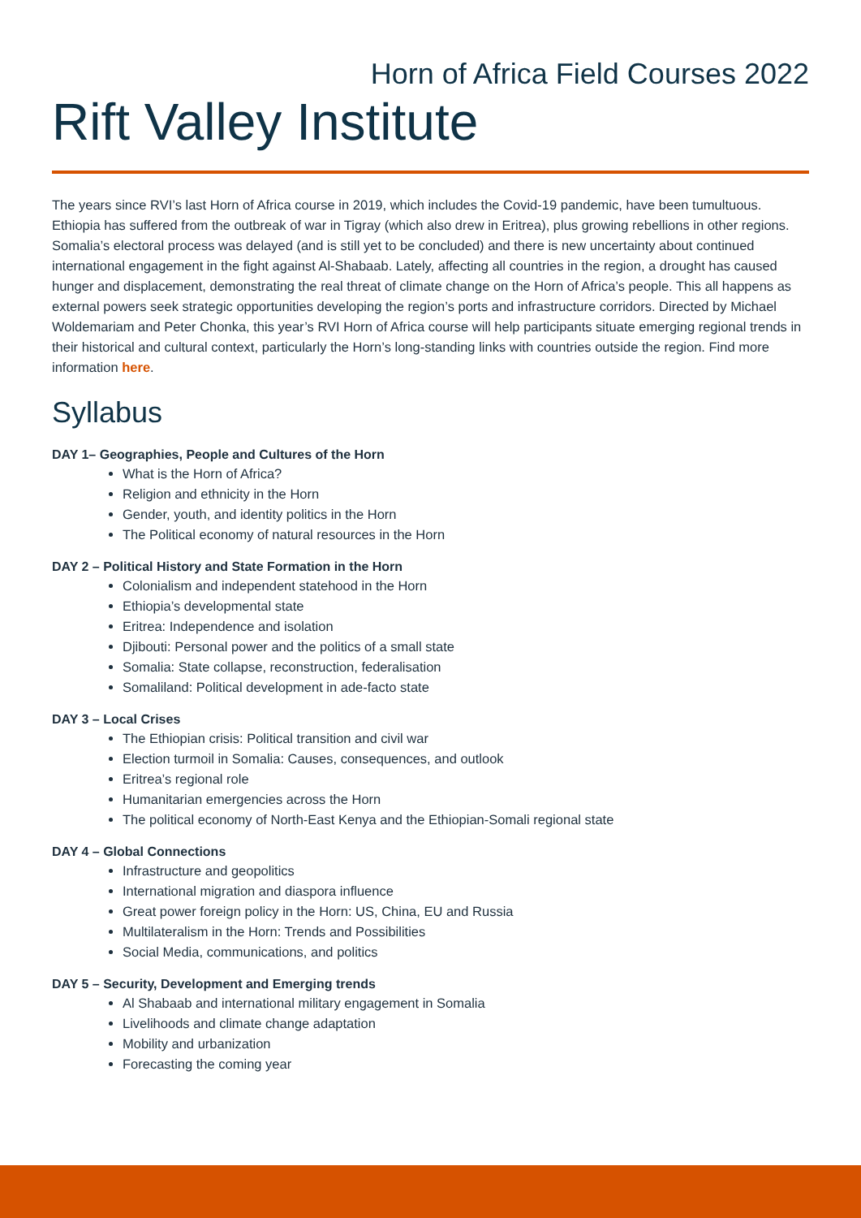Horn of Africa Field Courses 2022
Rift Valley Institute
The years since RVI’s last Horn of Africa course in 2019, which includes the Covid-19 pandemic, have been tumultuous. Ethiopia has suffered from the outbreak of war in Tigray (which also drew in Eritrea), plus growing rebellions in other regions. Somalia’s electoral process was delayed (and is still yet to be concluded) and there is new uncertainty about continued international engagement in the fight against Al-Shabaab. Lately, affecting all countries in the region, a drought has caused hunger and displacement, demonstrating the real threat of climate change on the Horn of Africa’s people. This all happens as external powers seek strategic opportunities developing the region’s ports and infrastructure corridors. Directed by Michael Woldemariam and Peter Chonka, this year’s RVI Horn of Africa course will help participants situate emerging regional trends in their historical and cultural context, particularly the Horn’s long-standing links with countries outside the region. Find more information here.
Syllabus
DAY 1– Geographies, People and Cultures of the Horn
What is the Horn of Africa?
Religion and ethnicity in the Horn
Gender, youth, and identity politics in the Horn
The Political economy of natural resources in the Horn
DAY 2 – Political History and State Formation in the Horn
Colonialism and independent statehood in the Horn
Ethiopia’s developmental state
Eritrea: Independence and isolation
Djibouti: Personal power and the politics of a small state
Somalia: State collapse, reconstruction, federalisation
Somaliland: Political development in ade-facto state
DAY 3 – Local Crises
The Ethiopian crisis: Political transition and civil war
Election turmoil in Somalia: Causes, consequences, and outlook
Eritrea’s regional role
Humanitarian emergencies across the Horn
The political economy of North-East Kenya and the Ethiopian-Somali regional state
DAY 4 – Global Connections
Infrastructure and geopolitics
International migration and diaspora influence
Great power foreign policy in the Horn: US, China, EU and Russia
Multilateralism in the Horn: Trends and Possibilities
Social Media, communications, and politics
DAY 5 – Security, Development and Emerging trends
Al Shabaab and international military engagement in Somalia
Livelihoods and climate change adaptation
Mobility and urbanization
Forecasting the coming year